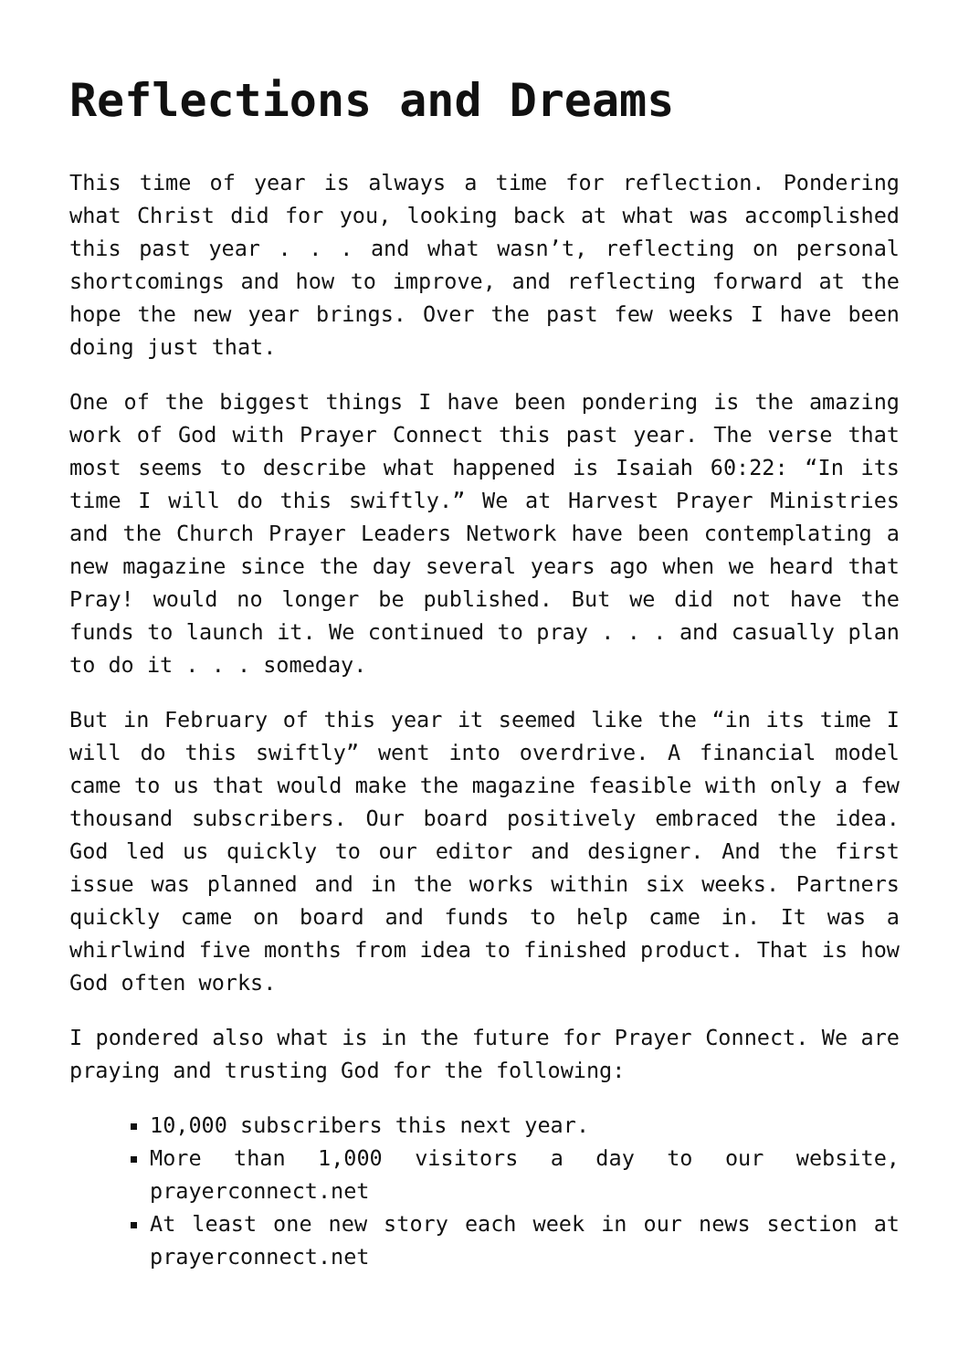Reflections and Dreams
This time of year is always a time for reflection. Pondering what Christ did for you, looking back at what was accomplished this past year . . . and what wasn’t, reflecting on personal shortcomings and how to improve, and reflecting forward at the hope the new year brings. Over the past few weeks I have been doing just that.
One of the biggest things I have been pondering is the amazing work of God with Prayer Connect this past year. The verse that most seems to describe what happened is Isaiah 60:22: “In its time I will do this swiftly.” We at Harvest Prayer Ministries and the Church Prayer Leaders Network have been contemplating a new magazine since the day several years ago when we heard that Pray! would no longer be published. But we did not have the funds to launch it. We continued to pray . . . and casually plan to do it . . . someday.
But in February of this year it seemed like the “in its time I will do this swiftly” went into overdrive. A financial model came to us that would make the magazine feasible with only a few thousand subscribers. Our board positively embraced the idea. God led us quickly to our editor and designer. And the first issue was planned and in the works within six weeks. Partners quickly came on board and funds to help came in. It was a whirlwind five months from idea to finished product. That is how God often works.
I pondered also what is in the future for Prayer Connect. We are praying and trusting God for the following:
10,000 subscribers this next year.
More than 1,000 visitors a day to our website, prayerconnect.net
At least one new story each week in our news section at prayerconnect.net